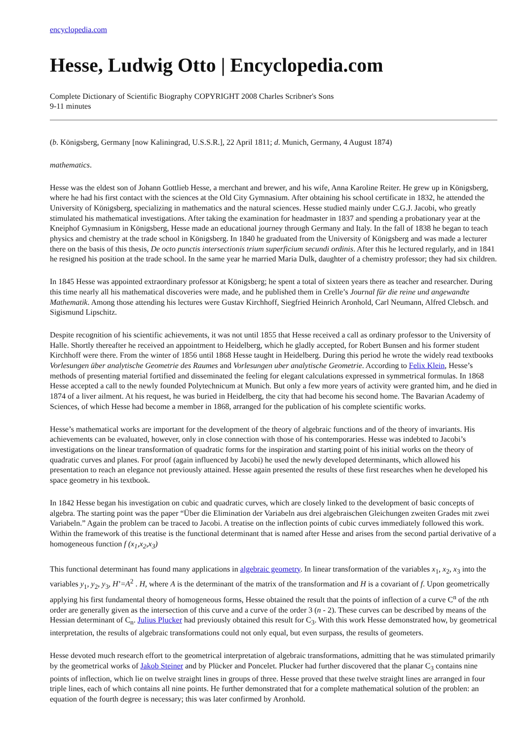encyclopedia.com
Hesse, Ludwig Otto | Encyclopedia.com
Complete Dictionary of Scientific Biography COPYRIGHT 2008 Charles Scribner's Sons
9-11 minutes
(b. Königsberg, Germany [now Kaliningrad, U.S.S.R.], 22 April 1811; d. Munich, Germany, 4 August 1874)
mathematics.
Hesse was the eldest son of Johann Gottlieb Hesse, a merchant and brewer, and his wife, Anna Karoline Reiter. He grew up in Königsberg, where he had his first contact with the sciences at the Old City Gymnasium. After obtaining his school certificate in 1832, he attended the University of Königsberg, specializing in mathematics and the natural sciences. Hesse studied mainly under C.G.J. Jacobi, who greatly stimulated his mathematical investigations. After taking the examination for headmaster in 1837 and spending a probationary year at the Kneiphof Gymnasium in Königsberg, Hesse made an educational journey through Germany and Italy. In the fall of 1838 he began to teach physics and chemistry at the trade school in Königsberg. In 1840 he graduated from the University of Königsberg and was made a lecturer there on the basis of this thesis, De octo punctis intersectionis trium superficium secundi ordinis. After this he lectured regularly, and in 1841 he resigned his position at the trade school. In the same year he married Maria Dulk, daughter of a chemistry professor; they had six children.
In 1845 Hesse was appointed extraordinary professor at Königsberg; he spent a total of sixteen years there as teacher and researcher. During this time nearly all his mathematical discoveries were made, and he published them in Crelle’s Journal für die reine und angewandte Mathematik. Among those attending his lectures were Gustav Kirchhoff, Siegfried Heinrich Aronhold, Carl Neumann, Alfred Clebsch. and Sigismund Lipschitz.
Despite recognition of his scientific achievements, it was not until 1855 that Hesse received a call as ordinary professor to the University of Halle. Shortly thereafter he received an appointment to Heidelberg, which he gladly accepted, for Robert Bunsen and his former student Kirchhoff were there. From the winter of 1856 until 1868 Hesse taught in Heidelberg. During this period he wrote the widely read textbooks Vorlesungen über analytische Geometrie des Raumes and Vorlesungen uber analytische Geometrie. According to Felix Klein, Hesse’s methods of presenting material fortified and disseminated the feeling for elegant calculations expressed in symmetrical formulas. In 1868 Hesse accepted a call to the newly founded Polytechnicum at Munich. But only a few more years of activity were granted him, and he died in 1874 of a liver ailment. At his request, he was buried in Heidelberg, the city that had become his second home. The Bavarian Academy of Sciences, of which Hesse had become a member in 1868, arranged for the publication of his complete scientific works.
Hesse’s mathematical works are important for the development of the theory of algebraic functions and of the theory of invariants. His achievements can be evaluated, however, only in close connection with those of his contemporaries. Hesse was indebted to Jacobi’s investigations on the linear transformation of quadratic forms for the inspiration and starting point of his initial works on the theory of quadratic curves and planes. For proof (again influenced by Jacobi) he used the newly developed determinants, which allowed his presentation to reach an elegance not previously attained. Hesse again presented the results of these first researches when he developed his space geometry in his textbook.
In 1842 Hesse began his investigation on cubic and quadratic curves, which are closely linked to the development of basic concepts of algebra. The starting point was the paper “Über die Elimination der Variabeln aus drei algebraischen Gleichungen zweiten Grades mit zwei Variabeln.” Again the problem can be traced to Jacobi. A treatise on the inflection points of cubic curves immediately followed this work. Within the framework of this treatise is the functional determinant that is named after Hesse and arises from the second partial derivative of a homogeneous function f (x<sub>1</sub>,x<sub>2</sub>,x<sub>3</sub>)
This functional determinant has found many applications in algebraic geometry. In linear transformation of the variables x<sub>1</sub>, x<sub>2</sub>, x<sub>3</sub> into the variables y<sub>1</sub>, y<sub>2</sub>, y<sub>3</sub>, H’=A<sup>2</sup> . H, where A is the determinant of the matrix of the transformation and H is a covariant of f. Upon geometrically applying his first fundamental theory of homogeneous forms, Hesse obtained the result that the points of inflection of a curve C<sup>n</sup> of the nth order are generally given as the intersection of this curve and a curve of the order 3 (n - 2). These curves can be described by means of the Hessian determinant of C<sub>n</sub>. Julius Plucker had previously obtained this result for C<sub>3</sub>. With this work Hesse demonstrated how, by geometrical interpretation, the results of algebraic transformations could not only equal, but even surpass, the results of geometers.
Hesse devoted much research effort to the geometrical interpretation of algebraic transformations, admitting that he was stimulated primarily by the geometrical works of Jakob Steiner and by Plücker and Poncelet. Plucker had further discovered that the planar C<sub>3</sub> contains nine points of inflection, which lie on twelve straight lines in groups of three. Hesse proved that these twelve straight lines are arranged in four triple lines, each of which contains all nine points. He further demonstrated that for a complete mathematical solution of the problen: an equation of the fourth degree is necessary; this was later confirmed by Aronhold.